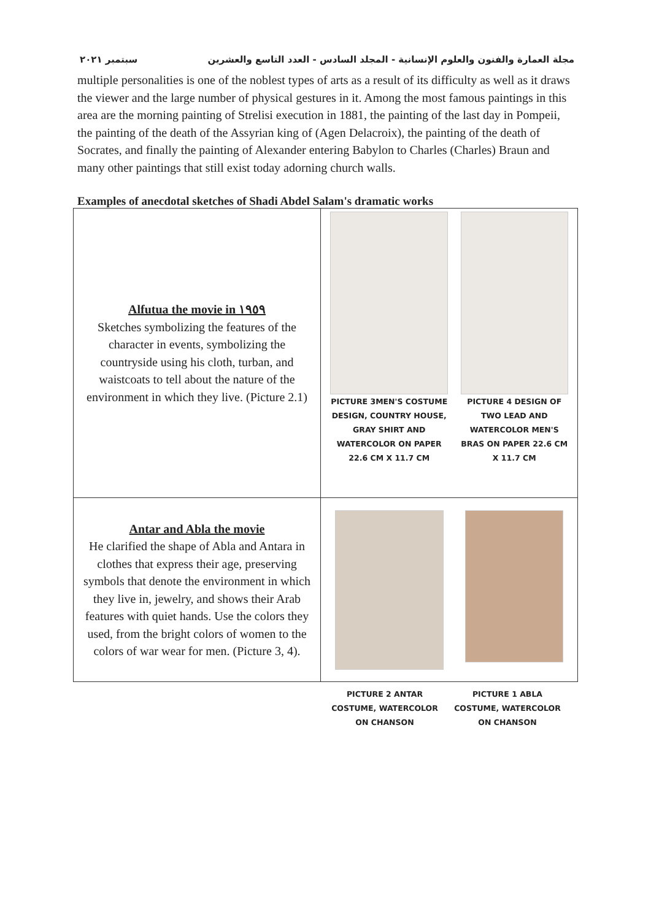مجلة العمارة والفنون والعلوم الإنسانية - المجلد السادس - العدد التاسع والعشرين سبتمبر ٢٠٢١
multiple personalities is one of the noblest types of arts as a result of its difficulty as well as it draws the viewer and the large number of physical gestures in it. Among the most famous paintings in this area are the morning painting of Strelisi execution in 1881, the painting of the last day in Pompeii, the painting of the death of the Assyrian king of (Agen Delacroix), the painting of the death of Socrates, and finally the painting of Alexander entering Babylon to Charles (Charles) Braun and many other paintings that still exist today adorning church walls.
Examples of anecdotal sketches of Shadi Abdel Salam's dramatic works
| Alfutua the movie in ١٩٥٩ Sketches symbolizing the features of the character in events, symbolizing the countryside using his cloth, turban, and waistcoats to tell about the nature of the environment in which they live. (Picture 2.1) | PICTURE 3MEN'S COSTUME DESIGN, COUNTRY HOUSE, GRAY SHIRT AND WATERCOLOR ON PAPER 22.6 CM X 11.7 CM PICTURE 4 DESIGN OF TWO LEAD AND WATERCOLOR MEN'S BRAS ON PAPER 22.6 CM X 11.7 CM |
| Antar and Abla the movie He clarified the shape of Abla and Antara in clothes that express their age, preserving symbols that denote the environment in which they live in, jewelry, and shows their Arab features with quiet hands. Use the colors they used, from the bright colors of women to the colors of war wear for men. (Picture 3, 4). | |
PICTURE 2 ANTAR COSTUME, WATERCOLOR ON CHANSON
PICTURE 1 ABLA COSTUME, WATERCOLOR ON CHANSON